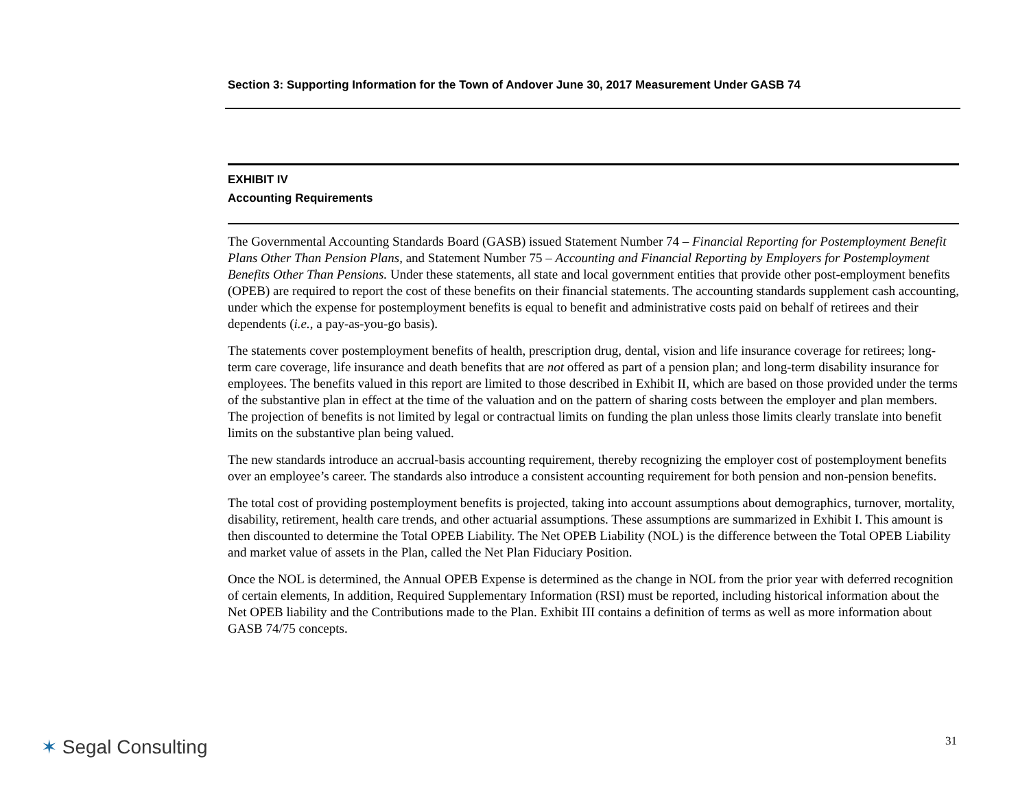Section 3: Supporting Information for the Town of Andover June 30, 2017 Measurement Under GASB 74
EXHIBIT IV
Accounting Requirements
The Governmental Accounting Standards Board (GASB) issued Statement Number 74 – Financial Reporting for Postemployment Benefit Plans Other Than Pension Plans, and Statement Number 75 – Accounting and Financial Reporting by Employers for Postemployment Benefits Other Than Pensions. Under these statements, all state and local government entities that provide other post-employment benefits (OPEB) are required to report the cost of these benefits on their financial statements. The accounting standards supplement cash accounting, under which the expense for postemployment benefits is equal to benefit and administrative costs paid on behalf of retirees and their dependents (i.e., a pay-as-you-go basis).
The statements cover postemployment benefits of health, prescription drug, dental, vision and life insurance coverage for retirees; long-term care coverage, life insurance and death benefits that are not offered as part of a pension plan; and long-term disability insurance for employees. The benefits valued in this report are limited to those described in Exhibit II, which are based on those provided under the terms of the substantive plan in effect at the time of the valuation and on the pattern of sharing costs between the employer and plan members. The projection of benefits is not limited by legal or contractual limits on funding the plan unless those limits clearly translate into benefit limits on the substantive plan being valued.
The new standards introduce an accrual-basis accounting requirement, thereby recognizing the employer cost of postemployment benefits over an employee’s career. The standards also introduce a consistent accounting requirement for both pension and non-pension benefits.
The total cost of providing postemployment benefits is projected, taking into account assumptions about demographics, turnover, mortality, disability, retirement, health care trends, and other actuarial assumptions. These assumptions are summarized in Exhibit I. This amount is then discounted to determine the Total OPEB Liability. The Net OPEB Liability (NOL) is the difference between the Total OPEB Liability and market value of assets in the Plan, called the Net Plan Fiduciary Position.
Once the NOL is determined, the Annual OPEB Expense is determined as the change in NOL from the prior year with deferred recognition of certain elements, In addition, Required Supplementary Information (RSI) must be reported, including historical information about the Net OPEB liability and the Contributions made to the Plan. Exhibit III contains a definition of terms as well as more information about GASB 74/75 concepts.
✶ Segal Consulting 31